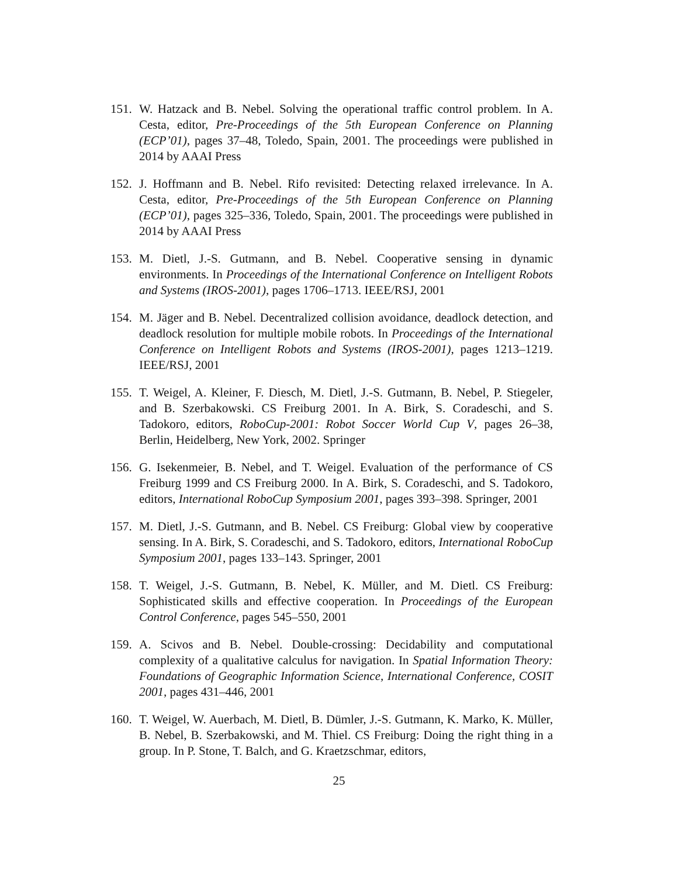151.
W. Hatzack and B. Nebel. Solving the operational traffic control problem. In A. Cesta, editor, Pre-Proceedings of the 5th European Conference on Planning (ECP’01), pages 37–48, Toledo, Spain, 2001. The proceedings were published in 2014 by AAAI Press
152.
J. Hoffmann and B. Nebel. Rifo revisited: Detecting relaxed irrelevance. In A. Cesta, editor, Pre-Proceedings of the 5th European Conference on Planning (ECP’01), pages 325–336, Toledo, Spain, 2001. The proceedings were published in 2014 by AAAI Press
153.
M. Dietl, J.-S. Gutmann, and B. Nebel. Cooperative sensing in dynamic environments. In Proceedings of the International Conference on Intelligent Robots and Systems (IROS-2001), pages 1706–1713. IEEE/RSJ, 2001
154.
M. Jäger and B. Nebel. Decentralized collision avoidance, deadlock detection, and deadlock resolution for multiple mobile robots. In Proceedings of the International Conference on Intelligent Robots and Systems (IROS-2001), pages 1213–1219. IEEE/RSJ, 2001
155.
T. Weigel, A. Kleiner, F. Diesch, M. Dietl, J.-S. Gutmann, B. Nebel, P. Stiegeler, and B. Szerbakowski. CS Freiburg 2001. In A. Birk, S. Coradeschi, and S. Tadokoro, editors, RoboCup-2001: Robot Soccer World Cup V, pages 26–38, Berlin, Heidelberg, New York, 2002. Springer
156.
G. Isekenmeier, B. Nebel, and T. Weigel. Evaluation of the performance of CS Freiburg 1999 and CS Freiburg 2000. In A. Birk, S. Coradeschi, and S. Tadokoro, editors, International RoboCup Symposium 2001, pages 393–398. Springer, 2001
157.
M. Dietl, J.-S. Gutmann, and B. Nebel. CS Freiburg: Global view by cooperative sensing. In A. Birk, S. Coradeschi, and S. Tadokoro, editors, International RoboCup Symposium 2001, pages 133–143. Springer, 2001
158.
T. Weigel, J.-S. Gutmann, B. Nebel, K. Müller, and M. Dietl. CS Freiburg: Sophisticated skills and effective cooperation. In Proceedings of the European Control Conference, pages 545–550, 2001
159.
A. Scivos and B. Nebel. Double-crossing: Decidability and computational complexity of a qualitative calculus for navigation. In Spatial Information Theory: Foundations of Geographic Information Science, International Conference, COSIT 2001, pages 431–446, 2001
160.
T. Weigel, W. Auerbach, M. Dietl, B. Dümler, J.-S. Gutmann, K. Marko, K. Müller, B. Nebel, B. Szerbakowski, and M. Thiel. CS Freiburg: Doing the right thing in a group. In P. Stone, T. Balch, and G. Kraetzschmar, editors,
25